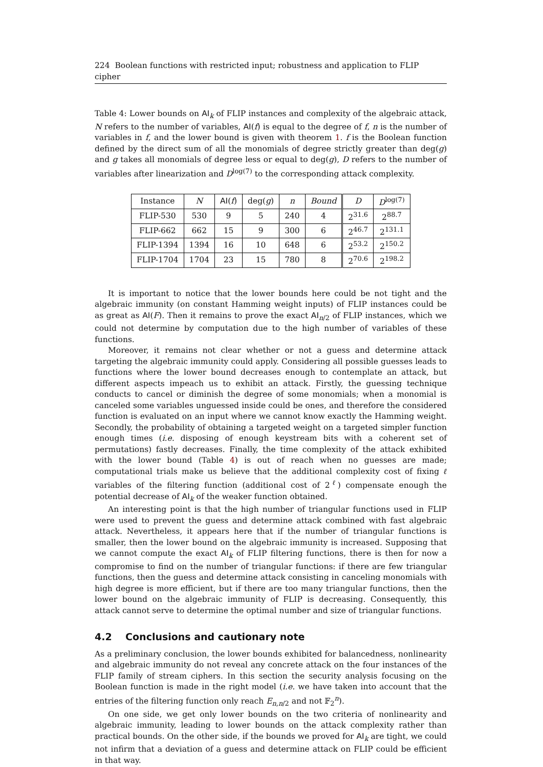224 Boolean functions with restricted input; robustness and application to FLIP cipher
Table 4: Lower bounds on AI<sub>k</sub> of FLIP instances and complexity of the algebraic attack, N refers to the number of variables, AI(f) is equal to the degree of f, n is the number of variables in f, and the lower bound is given with theorem 1. f is the Boolean function defined by the direct sum of all the monomials of degree strictly greater than deg(g) and g takes all monomials of degree less or equal to deg(g), D refers to the number of variables after linearization and D<sup>log(7)</sup> to the corresponding attack complexity.
| Instance | N | AI ( f ) | deg( g ) | n | Bound | D | D<sup>log(7)</sup> |
| --- | --- | --- | --- | --- | --- | --- | --- |
| FLIP-530 | 530 | 9 | 5 | 240 | 4 | 2<sup>31.6</sup> | 2<sup>88.7</sup> |
| FLIP-662 | 662 | 15 | 9 | 300 | 6 | 2<sup>46.7</sup> | 2<sup>131.1</sup> |
| FLIP-1394 | 1394 | 16 | 10 | 648 | 6 | 2<sup>53.2</sup> | 2<sup>150.2</sup> |
| FLIP-1704 | 1704 | 23 | 15 | 780 | 8 | 2<sup>70.6</sup> | 2<sup>198.2</sup> |
It is important to notice that the lower bounds here could be not tight and the algebraic immunity (on constant Hamming weight inputs) of FLIP instances could be as great as AI(F). Then it remains to prove the exact AI<sub>n/2</sub> of FLIP instances, which we could not determine by computation due to the high number of variables of these functions.
Moreover, it remains not clear whether or not a guess and determine attack targeting the algebraic immunity could apply. Considering all possible guesses leads to functions where the lower bound decreases enough to contemplate an attack, but different aspects impeach us to exhibit an attack. Firstly, the guessing technique conducts to cancel or diminish the degree of some monomials; when a monomial is canceled some variables unguessed inside could be ones, and therefore the considered function is evaluated on an input where we cannot know exactly the Hamming weight. Secondly, the probability of obtaining a targeted weight on a targeted simpler function enough times (i.e. disposing of enough keystream bits with a coherent set of permutations) fastly decreases. Finally, the time complexity of the attack exhibited with the lower bound (Table 4) is out of reach when no guesses are made; computational trials make us believe that the additional complexity cost of fixing ℓ variables of the filtering function (additional cost of 2<sup>ℓ</sup>) compensate enough the potential decrease of AI<sub>k</sub> of the weaker function obtained.
An interesting point is that the high number of triangular functions used in FLIP were used to prevent the guess and determine attack combined with fast algebraic attack. Nevertheless, it appears here that if the number of triangular functions is smaller, then the lower bound on the algebraic immunity is increased. Supposing that we cannot compute the exact AI<sub>k</sub> of FLIP filtering functions, there is then for now a compromise to find on the number of triangular functions: if there are few triangular functions, then the guess and determine attack consisting in canceling monomials with high degree is more efficient, but if there are too many triangular functions, then the lower bound on the algebraic immunity of FLIP is decreasing. Consequently, this attack cannot serve to determine the optimal number and size of triangular functions.
4.2 Conclusions and cautionary note
As a preliminary conclusion, the lower bounds exhibited for balancedness, nonlinearity and algebraic immunity do not reveal any concrete attack on the four instances of the FLIP family of stream ciphers. In this section the security analysis focusing on the Boolean function is made in the right model (i.e. we have taken into account that the entries of the filtering function only reach E<sub>n,n/2</sub> and not 𝔽<sub>2</sub><sup>n</sup>).
On one side, we get only lower bounds on the two criteria of nonlinearity and algebraic immunity, leading to lower bounds on the attack complexity rather than practical bounds. On the other side, if the bounds we proved for AI<sub>k</sub> are tight, we could not infirm that a deviation of a guess and determine attack on FLIP could be efficient in that way.